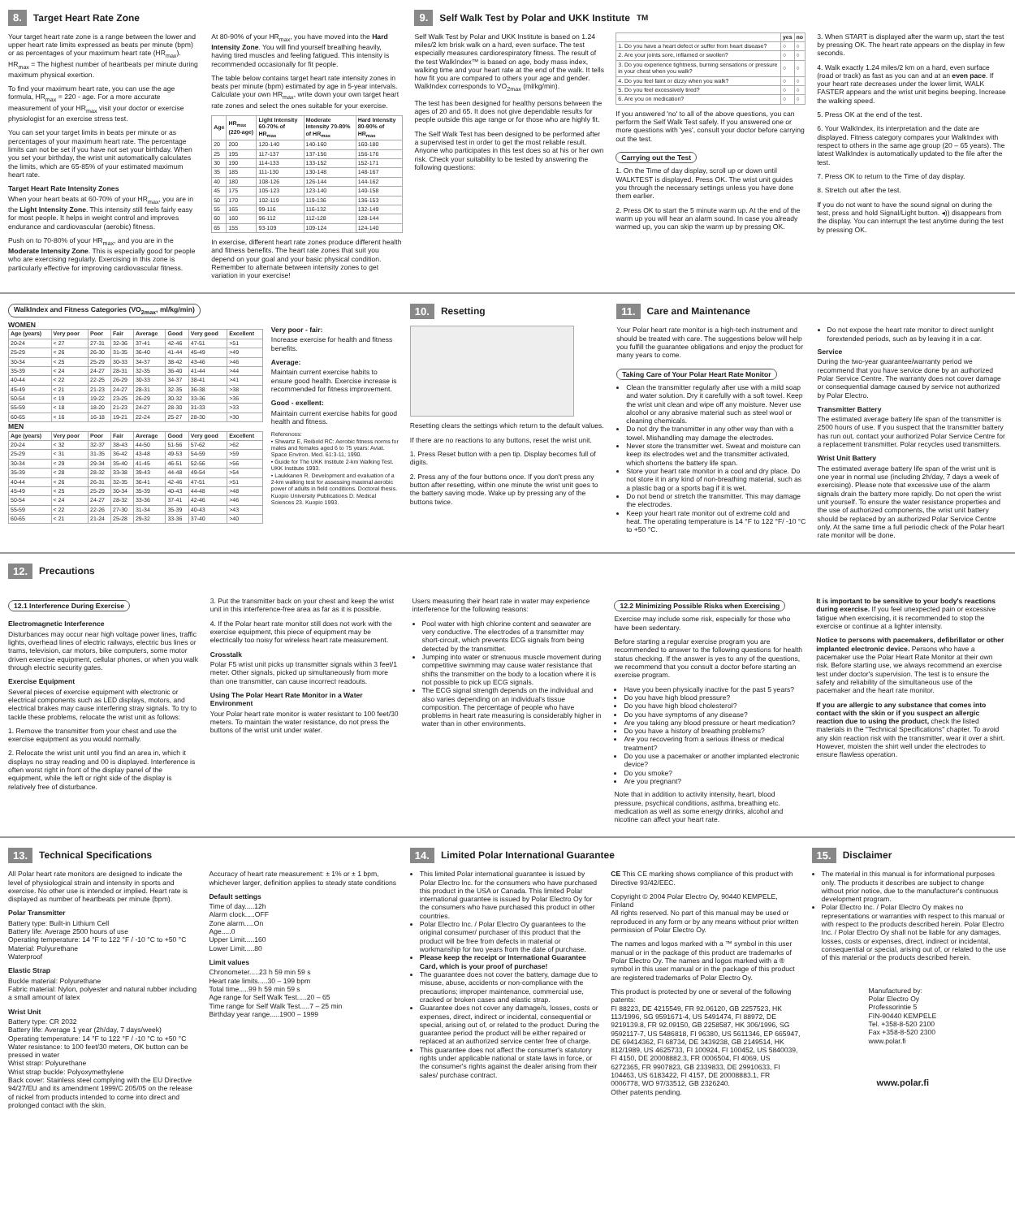8. Target Heart Rate Zone
Your target heart rate zone is a range between the lower and upper heart rate limits expressed as beats per minute (bpm) or as percentages of your maximum heart rate (HR<sub>max</sub>). HR<sub>max</sub> = The highest number of heartbeats per minute during maximum physical exertion.
To find your maximum heart rate, you can use the age formula, HR<sub>max</sub> = 220 - age. For a more accurate measurement of your HR<sub>max</sub> visit your doctor or exercise physiologist for an exercise stress test.
You can set your target limits in beats per minute or as percentages of your maximum heart rate. The percentage limits can not be set if you have not set your birthday. When you set your birthday, the wrist unit automatically calculates the limits, which are 65-85% of your estimated maximum heart rate.
Target Heart Rate Intensity Zones
When your heart beats at 60-70% of your HR<sub>max</sub>, you are in the Light Intensity Zone. This intensity still feels fairly easy for most people. It helps in weight control and improves endurance and cardiovascular (aerobic) fitness.
Push on to 70-80% of your HR<sub>max</sub>, and you are in the Moderate Intensity Zone. This is especially good for people who are exercising regularly. Exercising in this zone is particularly effective for improving cardiovascular fitness.
At 80-90% of your HR<sub>max</sub>, you have moved into the Hard Intensity Zone. You will find yourself breathing heavily, having tired muscles and feeling fatigued. This intensity is recommended occasionally for fit people.
The table below contains target heart rate intensity zones in beats per minute (bpm) estimated by age in 5-year intervals. Calculate your own HR<sub>max</sub>, write down your own target heart rate zones and select the ones suitable for your exercise.
| Age | HR<sub>max</sub> (220-age) | Light Intensity 60-70% of HR<sub>max</sub> | Moderate Intensity 70-80% of HR<sub>max</sub> | Hard Intensity 80-90% of HR<sub>max</sub> |
| --- | --- | --- | --- | --- |
| 20 | 200 | 120-140 | 140-160 | 160-180 |
| 25 | 195 | 117-137 | 137-156 | 156-176 |
| 30 | 190 | 114-133 | 133-152 | 152-171 |
| 35 | 185 | 111-130 | 130-148 | 148-167 |
| 40 | 180 | 108-126 | 126-144 | 144-162 |
| 45 | 175 | 105-123 | 123-140 | 140-158 |
| 50 | 170 | 102-119 | 119-136 | 136-153 |
| 55 | 165 | 99-116 | 116-132 | 132-149 |
| 60 | 160 | 96-112 | 112-128 | 128-144 |
| 65 | 155 | 93-109 | 109-124 | 124-140 |
In exercise, different heart rate zones produce different health and fitness benefits. The heart rate zones that suit you depend on your goal and your basic physical condition. Remember to alternate between intensity zones to get variation in your exercise!
9. Self Walk Test by Polar and UKK Institute<sup>TM</sup>
Self Walk Test by Polar and UKK Institute is based on 1.24 miles/2 km brisk walk on a hard, even surface. The test especially measures cardiorespiratory fitness. The result of the test WalkIndex™ is based on age, body mass index, walking time and your heart rate at the end of the walk. It tells how fit you are compared to others your age and gender. WalkIndex corresponds to VO<sub>2max</sub> (ml/kg/min).
The test has been designed for healthy persons between the ages of 20 and 65. It does not give dependable results for people outside this age range or for those who are highly fit.
The Self Walk Test has been designed to be performed after a supervised test in order to get the most reliable result. Anyone who participates in this test does so at his or her own risk. Check your suitability to be tested by answering the following questions:
| | yes | no |
| --- | --- | --- |
| 1. Do you have a heart defect or suffer from heart disease? | ○ | ○ |
| 2. Are your joints sore, inflamed or swollen? | ○ | ○ |
| 3. Do you experience tightness, burning sensations or pressure in your chest when you walk? | ○ | ○ |
| 4. Do you feel faint or dizzy when you walk? | ○ | ○ |
| 5. Do you feel excessively tired? | ○ | ○ |
| 6. Are you on medication? | ○ | ○ |
If you answered 'no' to all of the above questions, you can perform the Self Walk Test safely. If you answered one or more questions with 'yes', consult your doctor before carrying out the test.
Carrying out the Test
1. On the Time of day display, scroll up or down until WALKTEST is displayed. Press OK. The wrist unit guides you through the necessary settings unless you have done them earlier.
2. Press OK to start the 5 minute warm up. At the end of the warm up you will hear an alarm sound. In case you already warmed up, you can skip the warm up by pressing OK.
3. When START is displayed after the warm up, start the test by pressing OK. The heart rate appears on the display in few seconds.
4. Walk exactly 1.24 miles/2 km on a hard, even surface (road or track) as fast as you can and at an even pace. If your heart rate decreases under the lower limit, WALK FASTER appears and the wrist unit begins beeping. Increase the walking speed.
5. Press OK at the end of the test.
6. Your WalkIndex, its interpretation and the date are displayed. Fitness category compares your WalkIndex with respect to others in the same age group (20 – 65 years). The latest WalkIndex is automatically updated to the file after the test.
7. Press OK to return to the Time of day display.
8. Stretch out after the test.
If you do not want to have the sound signal on during the test, press and hold Signal/Light button. ◂)) disappears from the display. You can interrupt the test anytime during the test by pressing OK.
WalkIndex and Fitness Categories (VO<sub>2max</sub>, ml/kg/min)
WOMEN
| Age (years) | Very poor | Poor | Fair | Average | Good | Very good | Excellent |
| --- | --- | --- | --- | --- | --- | --- | --- |
| 20-24 | < 27 | 27-31 | 32-36 | 37-41 | 42-46 | 47-51 | >51 |
| 25-29 | < 26 | 26-30 | 31-35 | 36-40 | 41-44 | 45-49 | >49 |
| 30-34 | < 25 | 25-29 | 30-33 | 34-37 | 38-42 | 43-46 | >46 |
| 35-39 | < 24 | 24-27 | 28-31 | 32-35 | 36-40 | 41-44 | >44 |
| 40-44 | < 22 | 22-25 | 26-29 | 30-33 | 34-37 | 38-41 | >41 |
| 45-49 | < 21 | 21-23 | 24-27 | 28-31 | 32-35 | 36-38 | >38 |
| 50-54 | < 19 | 19-22 | 23-25 | 26-29 | 30-32 | 33-36 | >36 |
| 55-59 | < 18 | 18-20 | 21-23 | 24-27 | 28-30 | 31-33 | >33 |
| 60-65 | < 16 | 16-18 | 19-21 | 22-24 | 25-27 | 28-30 | >30 |
MEN
| Age (years) | Very poor | Poor | Fair | Average | Good | Very good | Excellent |
| --- | --- | --- | --- | --- | --- | --- | --- |
| 20-24 | < 32 | 32-37 | 38-43 | 44-50 | 51-56 | 57-62 | >62 |
| 25-29 | < 31 | 31-35 | 36-42 | 43-48 | 49-53 | 54-59 | >59 |
| 30-34 | < 29 | 29-34 | 35-40 | 41-45 | 46-51 | 52-56 | >56 |
| 35-39 | < 28 | 28-32 | 33-38 | 39-43 | 44-48 | 49-54 | >54 |
| 40-44 | < 26 | 26-31 | 32-35 | 36-41 | 42-46 | 47-51 | >51 |
| 45-49 | < 25 | 25-29 | 30-34 | 35-39 | 40-43 | 44-48 | >48 |
| 50-54 | < 24 | 24-27 | 28-32 | 33-36 | 37-41 | 42-46 | >46 |
| 55-59 | < 22 | 22-26 | 27-30 | 31-34 | 35-39 | 40-43 | >43 |
| 60-65 | < 21 | 21-24 | 25-28 | 29-32 | 33-36 | 37-40 | >40 |
Very poor - fair:
Increase exercise for health and fitness benefits.
Average:
Maintain current exercise habits to ensure good health. Exercise increase is recommended for fitness improvement.
Good - exellent:
Maintain current exercise habits for good health and fitness.
References:
• Shwartz E, Reibold RC: Aerobic fitness norms for males and females aged 6 to 75 years: Aviat. Space Environ. Med. 61:3-11, 1990.
• Guide for The UKK Institute 2-km Walking Test. UKK Institute 1993.
• Laukkanen R. Development and evaluation of a 2-km walking test for assessing maximal aerobic power of adults in field conditions. Doctoral thesis. Kuopio University Publications D. Medical Sciences 23. Kuopio 1993.
10. Resetting
Resetting clears the settings which return to the default values.
If there are no reactions to any buttons, reset the wrist unit.
1. Press Reset button with a pen tip. Display becomes full of digits.
2. Press any of the four buttons once. If you don't press any button after resetting, within one minute the wrist unit goes to the battery saving mode. Wake up by pressing any of the buttons twice.
11. Care and Maintenance
Your Polar heart rate monitor is a high-tech instrument and should be treated with care. The suggestions below will help you fulfill the guarantee obligations and enjoy the product for many years to come.
Taking Care of Your Polar Heart Rate Monitor
Clean the transmitter regularly after use with a mild soap and water solution. Dry it carefully with a soft towel. Keep the wrist unit clean and wipe off any moisture. Never use alcohol or any abrasive material such as steel wool or cleaning chemicals.
Do not dry the transmitter in any other way than with a towel. Mishandling may damage the electrodes.
Never store the transmitter wet. Sweat and moisture can keep its electrodes wet and the transmitter activated, which shortens the battery life span.
Store your heart rate monitor in a cool and dry place. Do not store it in any kind of non-breathing material, such as a plastic bag or a sports bag if it is wet.
Do not bend or stretch the transmitter. This may damage the electrodes.
Keep your heart rate monitor out of extreme cold and heat. The operating temperature is 14 °F to 122 °F/ -10 °C to +50 °C.
Do not expose the heart rate monitor to direct sunlight forextended periods, such as by leaving it in a car.
Service
During the two-year guarantee/warranty period we recommend that you have service done by an authorized Polar Service Centre. The warranty does not cover damage or consequential damage caused by service not authorized by Polar Electro.
Transmitter Battery
The estimated average battery life span of the transmitter is 2500 hours of use. If you suspect that the transmitter battery has run out, contact your authorized Polar Service Centre for a replacement transmitter. Polar recycles used transmitters.
Wrist Unit Battery
The estimated average battery life span of the wrist unit is one year in normal use (including 2h/day, 7 days a week of exercising). Please note that excessive use of the alarm signals drain the battery more rapidly. Do not open the wrist unit yourself. To ensure the water resistance properties and the use of authorized components, the wrist unit battery should be replaced by an authorized Polar Service Centre only. At the same time a full periodic check of the Polar heart rate monitor will be done.
12. Precautions
12.1 Interference During Exercise
Electromagnetic Interference
Disturbances may occur near high voltage power lines, traffic lights, overhead lines of electric railways, electric bus lines or trams, television, car motors, bike computers, some motor driven exercise equipment, cellular phones, or when you walk through electric security gates.
Exercise Equipment
Several pieces of exercise equipment with electronic or electrical components such as LED displays, motors, and electrical brakes may cause interfering stray signals. To try to tackle these problems, relocate the wrist unit as follows:
1. Remove the transmitter from your chest and use the exercise equipment as you would normally.
2. Relocate the wrist unit until you find an area in, which it displays no stray reading and 00 is displayed. Interference is often worst right in front of the display panel of the equipment, while the left or right side of the display is relatively free of disturbance.
3. Put the transmitter back on your chest and keep the wrist unit in this interference-free area as far as it is possible.
4. If the Polar heart rate monitor still does not work with the exercise equipment, this piece of equipment may be electrically too noisy for wireless heart rate measurement.
Crosstalk
Polar F5 wrist unit picks up transmitter signals within 3 feet/1 meter. Other signals, picked up simultaneously from more than one transmitter, can cause incorrect readouts.
Using The Polar Heart Rate Monitor in a Water Environment
Your Polar heart rate monitor is water resistant to 100 feet/30 meters. To maintain the water resistance, do not press the buttons of the wrist unit under water.
Users measuring their heart rate in water may experience interference for the following reasons:
Pool water with high chlorine content and seawater are very conductive. The electrodes of a transmitter may short-circuit, which prevents ECG signals from being detected by the transmitter.
Jumping into water or strenuous muscle movement during competitive swimming may cause water resistance that shifts the transmitter on the body to a location where it is not possible to pick up ECG signals.
The ECG signal strength depends on the individual and also varies depending on an individual's tissue composition. The percentage of people who have problems in heart rate measuring is considerably higher in water than in other environments.
12.2 Minimizing Possible Risks when Exercising
Exercise may include some risk, especially for those who have been sedentary.
Before starting a regular exercise program you are recommended to answer to the following questions for health status checking. If the answer is yes to any of the questions, we recommend that you consult a doctor before starting an exercise program.
Have you been physically inactive for the past 5 years?
Do you have high blood pressure?
Do you have high blood cholesterol?
Do you have symptoms of any disease?
Are you taking any blood pressure or heart medication?
Do you have a history of breathing problems?
Are you recovering from a serious illness or medical treatment?
Do you use a pacemaker or another implanted electronic device?
Do you smoke?
Are you pregnant?
Note that in addition to activity intensity, heart, blood pressure, psychical conditions, asthma, breathing etc. medication as well as some energy drinks, alcohol and nicotine can affect your heart rate.
It is important to be sensitive to your body's reactions during exercise. If you feel unexpected pain or excessive fatigue when exercising, it is recommended to stop the exercise or continue at a lighter intensity.
Notice to persons with pacemakers, defibrillator or other implanted electronic device. Persons who have a pacemaker use the Polar Heart Rate Monitor at their own risk. Before starting use, we always recommend an exercise test under doctor's supervision. The test is to ensure the safety and reliability of the simultaneous use of the pacemaker and the heart rate monitor.
If you are allergic to any substance that comes into contact with the skin or if you suspect an allergic reaction due to using the product, check the listed materials in the "Technical Specifications" chapter. To avoid any skin reaction risk with the transmitter, wear it over a shirt. However, moisten the shirt well under the electrodes to ensure flawless operation.
13. Technical Specifications
All Polar heart rate monitors are designed to indicate the level of physiological strain and intensity in sports and exercise. No other use is intended or implied. Heart rate is displayed as number of heartbeats per minute (bpm).
Polar Transmitter
Battery type: Built-in Lithium Cell
Battery life: Average 2500 hours of use
Operating temperature: 14 °F to 122 °F / -10 °C to +50 °C
Material: Polyurethane
Waterproof
Elastic Strap
Buckle material: Polyurethane
Fabric material: Nylon, polyester and natural rubber including a small amount of latex
Wrist Unit
Battery type: CR 2032
Battery life: Average 1 year (2h/day, 7 days/week)
Operating temperature: 14 °F to 122 °F / -10 °C to +50 °C
Water resistance: to 100 feet/30 meters, OK button can be pressed in water
Wrist strap: Polyurethane
Wrist strap buckle: Polyoxymethylene
Back cover: Stainless steel complying with the EU Directive 94/27/EU and its amendment 1999/C 205/05 on the release of nickel from products intended to come into direct and prolonged contact with the skin.
Accuracy of heart rate measurement: ± 1% or ± 1 bpm, whichever larger, definition applies to steady state conditions
Default settings
Time of day.....12h
Alarm clock.....OFF
Zone alarm.....On
Age.....0
Upper Limit.....160
Lower Limit.....80
Limit values
Chronometer.....23 h 59 min 59 s
Heart rate limits.....30 – 199 bpm
Total time.....99 h 59 min 59 s
Age range for Self Walk Test.....20 – 65
Time range for Self Walk Test.....7 – 25 min
Birthday year range.....1900 – 1999
14. Limited Polar International Guarantee
This limited Polar international guarantee is issued by Polar Electro Inc. for the consumers who have purchased this product in the USA or Canada. This limited Polar international guarantee is issued by Polar Electro Oy for the consumers who have purchased this product in other countries.
Polar Electro Inc. / Polar Electro Oy guarantees to the original consumer/ purchaser of this product that the product will be free from defects in material or workmanship for two years from the date of purchase.
Please keep the receipt or International Guarantee Card, which is your proof of purchase!
The guarantee does not cover the battery, damage due to misuse, abuse, accidents or non-compliance with the precautions; improper maintenance, commercial use, cracked or broken cases and elastic strap.
Guarantee does not cover any damage/s, losses, costs or expenses, direct, indirect or incidental, consequential or special, arising out of, or related to the product. During the guarantee period the product will be either repaired or replaced at an authorized service center free of charge.
This guarantee does not affect the consumer's statutory rights under applicable national or state laws in force, or the consumer's rights against the dealer arising from their sales/ purchase contract.
CE This CE marking shows compliance of this product with Directive 93/42/EEC.
Copyright © 2004 Polar Electro Oy, 90440 KEMPELE, Finland
All rights reserved. No part of this manual may be used or reproduced in any form or by any means without prior written permission of Polar Electro Oy.
The names and logos marked with a ™ symbol in this user manual or in the package of this product are trademarks of Polar Electro Oy. The names and logos marked with a ® symbol in this user manual or in the package of this product are registered trademarks of Polar Electro Oy.
This product is protected by one or several of the following patents:
FI 88223, DE 4215549, FR 92.06120, GB 2257523, HK 113/1996, SG 9591671-4, US 5491474, FI 88972, DE 9219139.8, FR 92.09150, GB 2258587, HK 306/1996, SG 9592117-7, US 5486818, FI 96380, US 5611346, EP 665947, DE 69414362, FI 68734, DE 3439238, GB 2149514, HK 812/1989, US 4625733, FI 100924, FI 100452, US 5840039, FI 4150, DE 20008882.3, FR 0006504, FI 4069, US 6272365, FR 9907823, GB 2339833, DE 29910633, FI 104463, US 6183422, FI 4157, DE 20008883.1, FR 0006778, WO 97/33512, GB 2326240.
Other patents pending.
15. Disclaimer
The material in this manual is for informational purposes only. The products it describes are subject to change without prior notice, due to the manufacturer's continuous development program.
Polar Electro Inc. / Polar Electro Oy makes no representations or warranties with respect to this manual or with respect to the products described herein. Polar Electro Inc. / Polar Electro Oy shall not be liable for any damages, losses, costs or expenses, direct, indirect or incidental, consequential or special, arising out of, or related to the use of this material or the products described herein.
Manufactured by:
Polar Electro Oy
Professorintie 5
FIN-90440 KEMPELE
Tel. +358-8-520 2100
Fax +358-8-520 2300
www.polar.fi
www.polar.fi